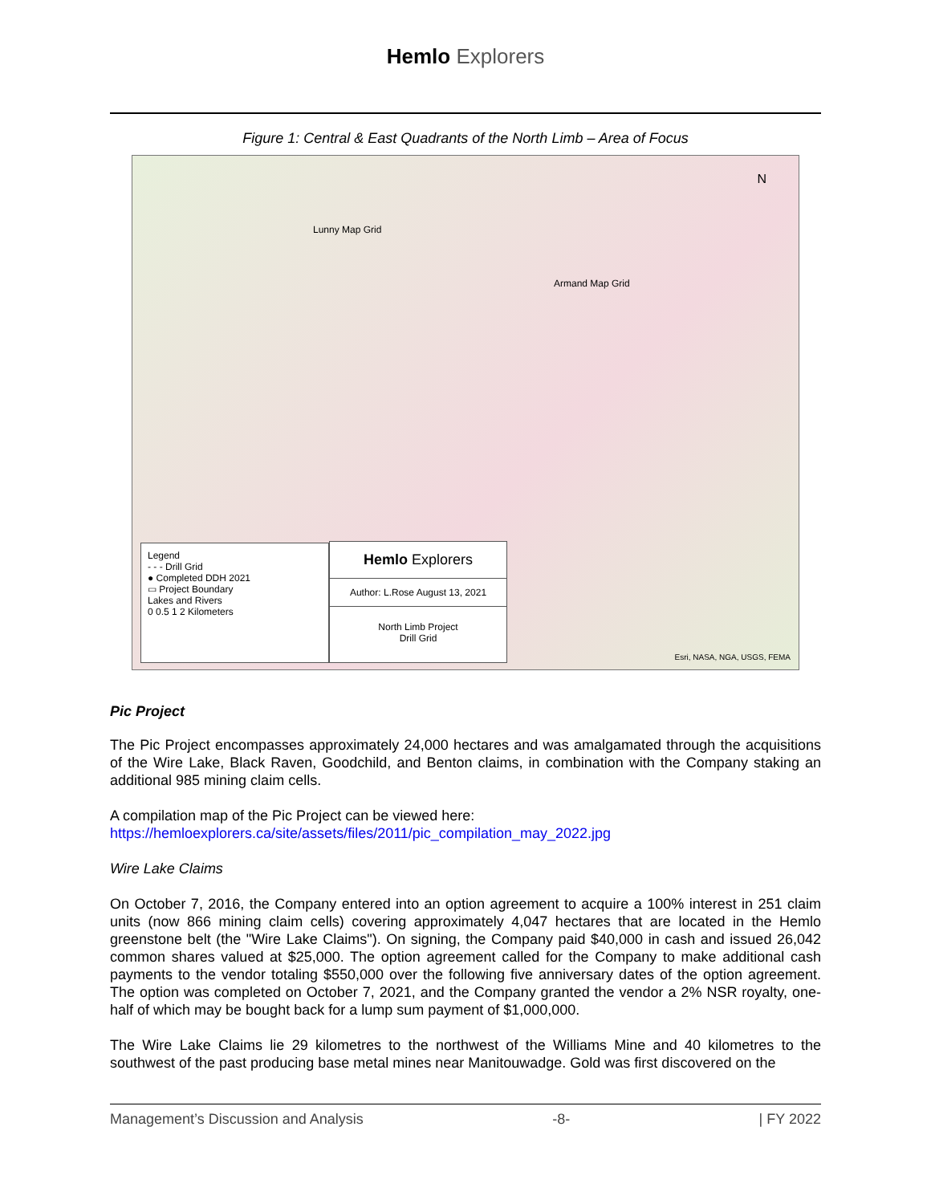Hemlo Explorers
Figure 1: Central & East Quadrants of the North Limb – Area of Focus
Lunny Map Grid
Armand Map Grid
N
Esri, NASA, NGA, USGS, FEMA
Legend
- - - Drill Grid
● Completed DDH 2021
▭ Project Boundary
Lakes and Rivers
0 0.5 1 2 Kilometers
Hemlo Explorers
Author: L.Rose August 13, 2021
North Limb Project
Drill Grid
Pic Project
The Pic Project encompasses approximately 24,000 hectares and was amalgamated through the acquisitions of the Wire Lake, Black Raven, Goodchild, and Benton claims, in combination with the Company staking an additional 985 mining claim cells.
A compilation map of the Pic Project can be viewed here:
https://hemloexplorers.ca/site/assets/files/2011/pic_compilation_may_2022.jpg
Wire Lake Claims
On October 7, 2016, the Company entered into an option agreement to acquire a 100% interest in 251 claim units (now 866 mining claim cells) covering approximately 4,047 hectares that are located in the Hemlo greenstone belt (the "Wire Lake Claims"). On signing, the Company paid $40,000 in cash and issued 26,042 common shares valued at $25,000. The option agreement called for the Company to make additional cash payments to the vendor totaling $550,000 over the following five anniversary dates of the option agreement. The option was completed on October 7, 2021, and the Company granted the vendor a 2% NSR royalty, one-half of which may be bought back for a lump sum payment of $1,000,000.
The Wire Lake Claims lie 29 kilometres to the northwest of the Williams Mine and 40 kilometres to the southwest of the past producing base metal mines near Manitouwadge. Gold was first discovered on the
Management’s Discussion and Analysis -8- | FY 2022